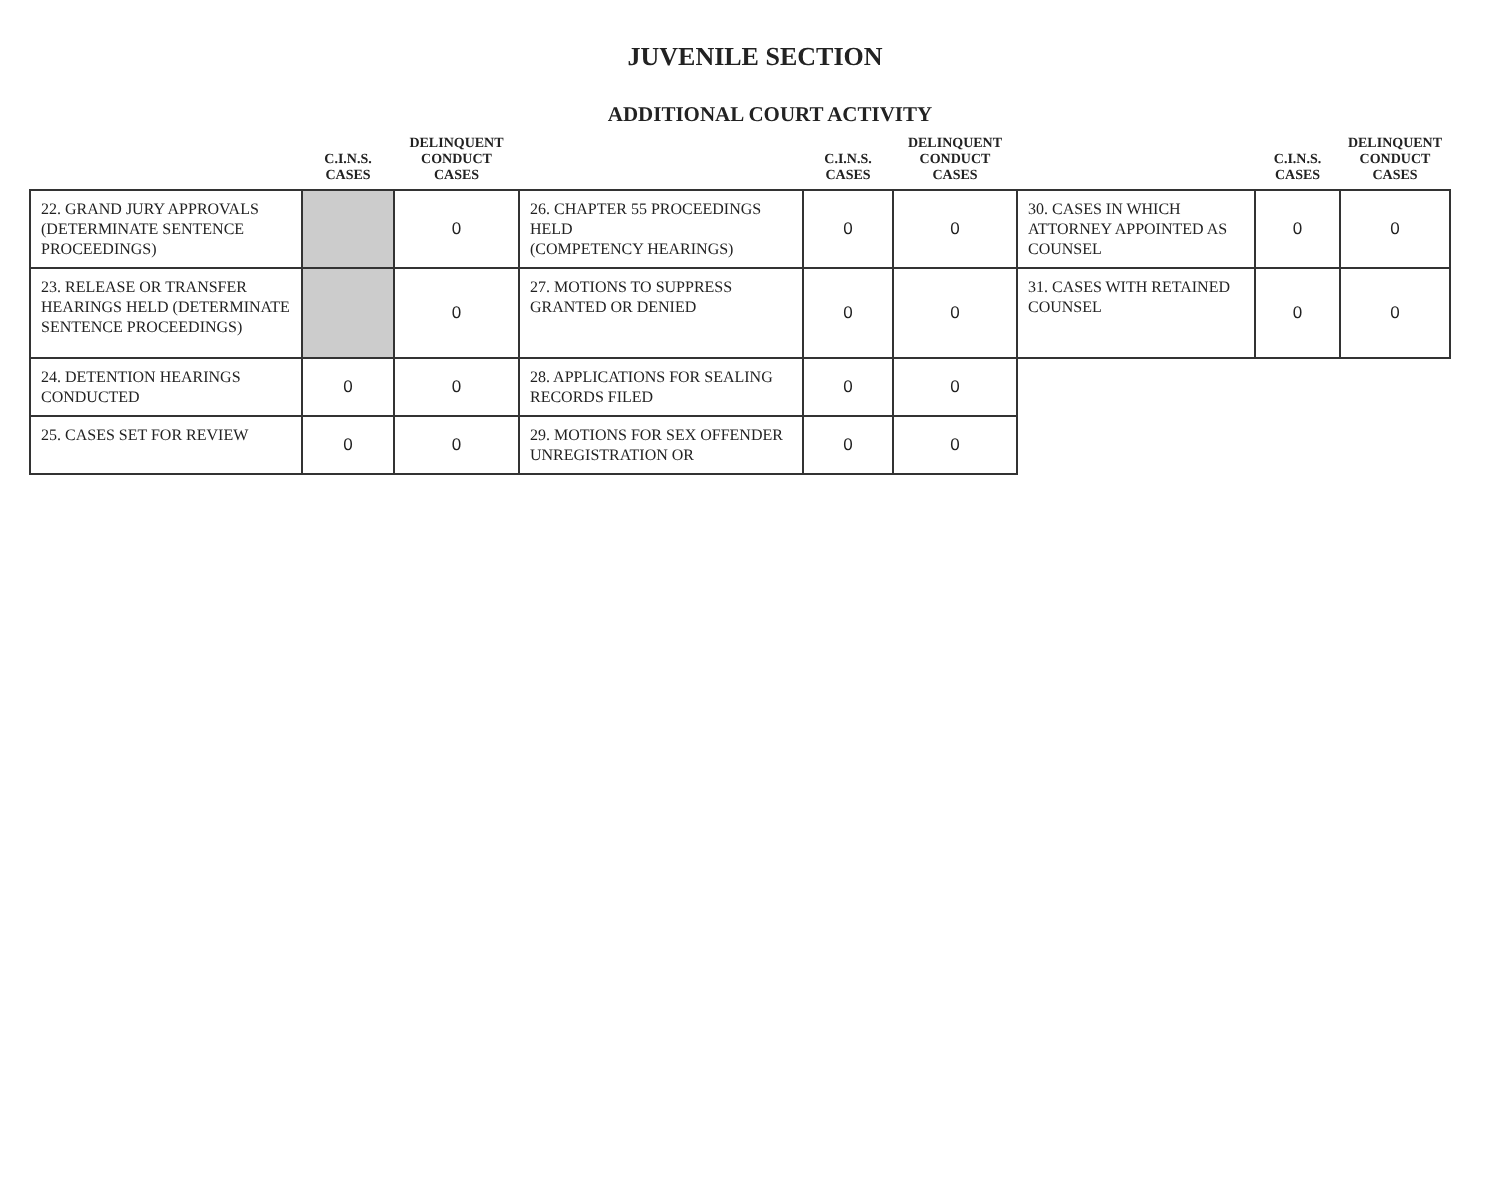JUVENILE SECTION
ADDITIONAL COURT ACTIVITY
| | C.I.N.S. CASES | DELINQUENT CONDUCT CASES | | C.I.N.S. CASES | DELINQUENT CONDUCT CASES | | C.I.N.S. CASES | DELINQUENT CONDUCT CASES |
| --- | --- | --- | --- | --- | --- | --- | --- | --- |
| 22. GRAND JURY APPROVALS (DETERMINATE SENTENCE PROCEEDINGS) | | 0 | 26. CHAPTER 55 PROCEEDINGS HELD (COMPETENCY HEARINGS) | 0 | 0 | 30. CASES IN WHICH ATTORNEY APPOINTED AS COUNSEL | 0 | 0 |
| 23. RELEASE OR TRANSFER HEARINGS HELD (DETERMINATE SENTENCE PROCEEDINGS) | | 0 | 27. MOTIONS TO SUPPRESS GRANTED OR DENIED | 0 | 0 | 31. CASES WITH RETAINED COUNSEL | 0 | 0 |
| 24. DETENTION HEARINGS CONDUCTED | 0 | 0 | 28. APPLICATIONS FOR SEALING RECORDS FILED | 0 | 0 | | | |
| 25. CASES SET FOR REVIEW | 0 | 0 | 29. MOTIONS FOR SEX OFFENDER UNREGISTRATION OR | 0 | 0 | | | |